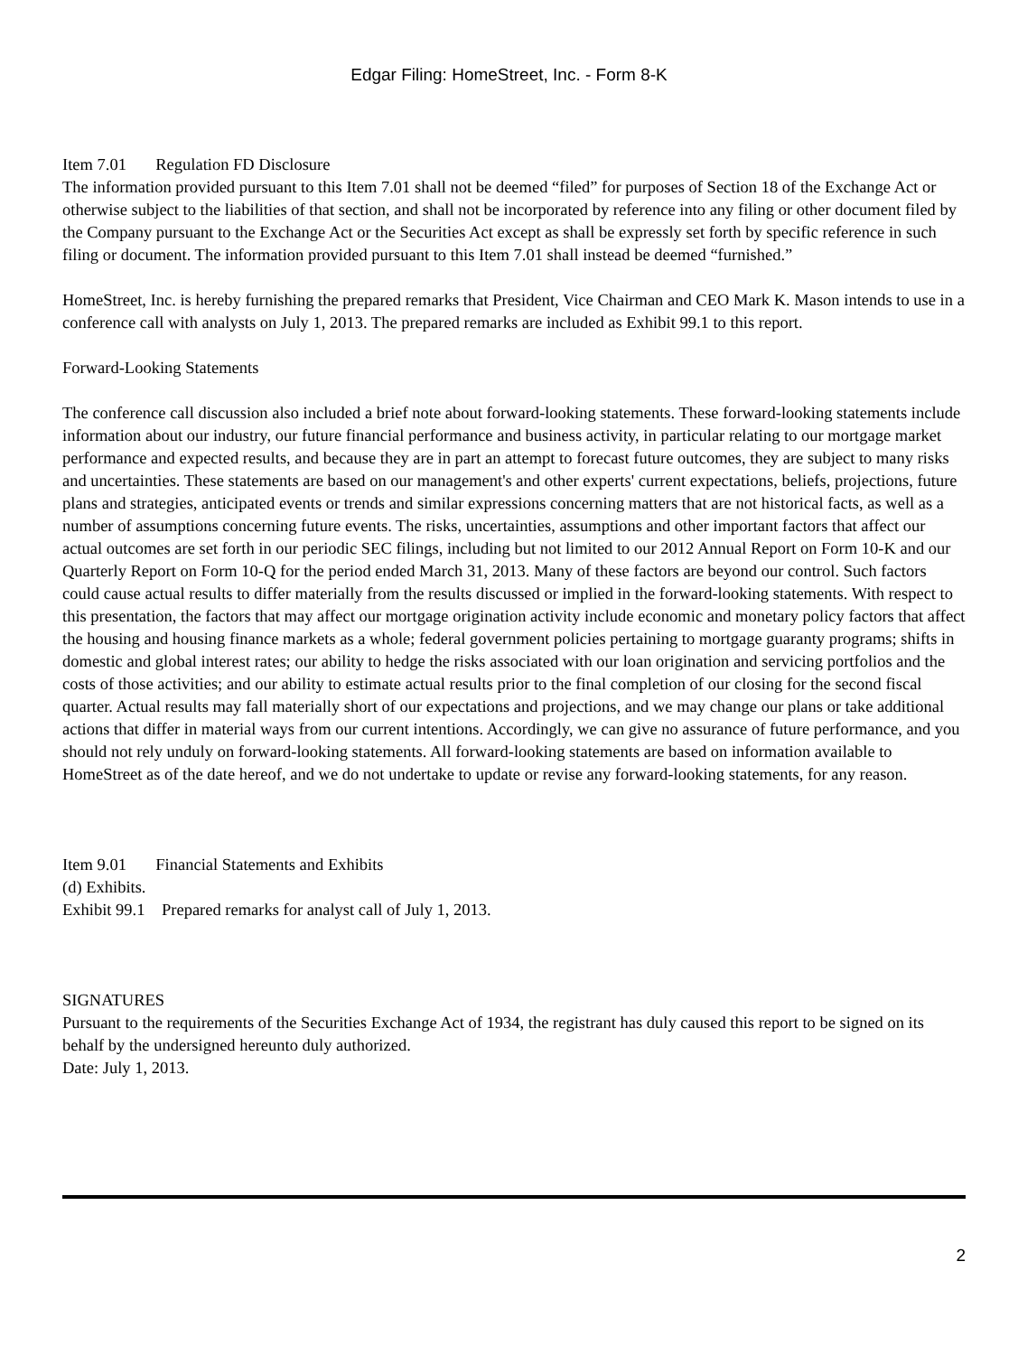Edgar Filing: HomeStreet, Inc. - Form 8-K
Item 7.01 Regulation FD Disclosure
The information provided pursuant to this Item 7.01 shall not be deemed “filed” for purposes of Section 18 of the Exchange Act or otherwise subject to the liabilities of that section, and shall not be incorporated by reference into any filing or other document filed by the Company pursuant to the Exchange Act or the Securities Act except as shall be expressly set forth by specific reference in such filing or document. The information provided pursuant to this Item 7.01 shall instead be deemed “furnished.”
HomeStreet, Inc. is hereby furnishing the prepared remarks that President, Vice Chairman and CEO Mark K. Mason intends to use in a conference call with analysts on July 1, 2013. The prepared remarks are included as Exhibit 99.1 to this report.
Forward-Looking Statements
The conference call discussion also included a brief note about forward-looking statements. These forward-looking statements include information about our industry, our future financial performance and business activity, in particular relating to our mortgage market performance and expected results, and because they are in part an attempt to forecast future outcomes, they are subject to many risks and uncertainties. These statements are based on our management's and other experts' current expectations, beliefs, projections, future plans and strategies, anticipated events or trends and similar expressions concerning matters that are not historical facts, as well as a number of assumptions concerning future events. The risks, uncertainties, assumptions and other important factors that affect our actual outcomes are set forth in our periodic SEC filings, including but not limited to our 2012 Annual Report on Form 10-K and our Quarterly Report on Form 10-Q for the period ended March 31, 2013. Many of these factors are beyond our control. Such factors could cause actual results to differ materially from the results discussed or implied in the forward-looking statements. With respect to this presentation, the factors that may affect our mortgage origination activity include economic and monetary policy factors that affect the housing and housing finance markets as a whole; federal government policies pertaining to mortgage guaranty programs; shifts in domestic and global interest rates; our ability to hedge the risks associated with our loan origination and servicing portfolios and the costs of those activities; and our ability to estimate actual results prior to the final completion of our closing for the second fiscal quarter. Actual results may fall materially short of our expectations and projections, and we may change our plans or take additional actions that differ in material ways from our current intentions. Accordingly, we can give no assurance of future performance, and you should not rely unduly on forward-looking statements. All forward-looking statements are based on information available to HomeStreet as of the date hereof, and we do not undertake to update or revise any forward-looking statements, for any reason.
Item 9.01 Financial Statements and Exhibits
(d) Exhibits.
Exhibit 99.1 Prepared remarks for analyst call of July 1, 2013.
SIGNATURES
Pursuant to the requirements of the Securities Exchange Act of 1934, the registrant has duly caused this report to be signed on its behalf by the undersigned hereunto duly authorized.
Date: July 1, 2013.
2